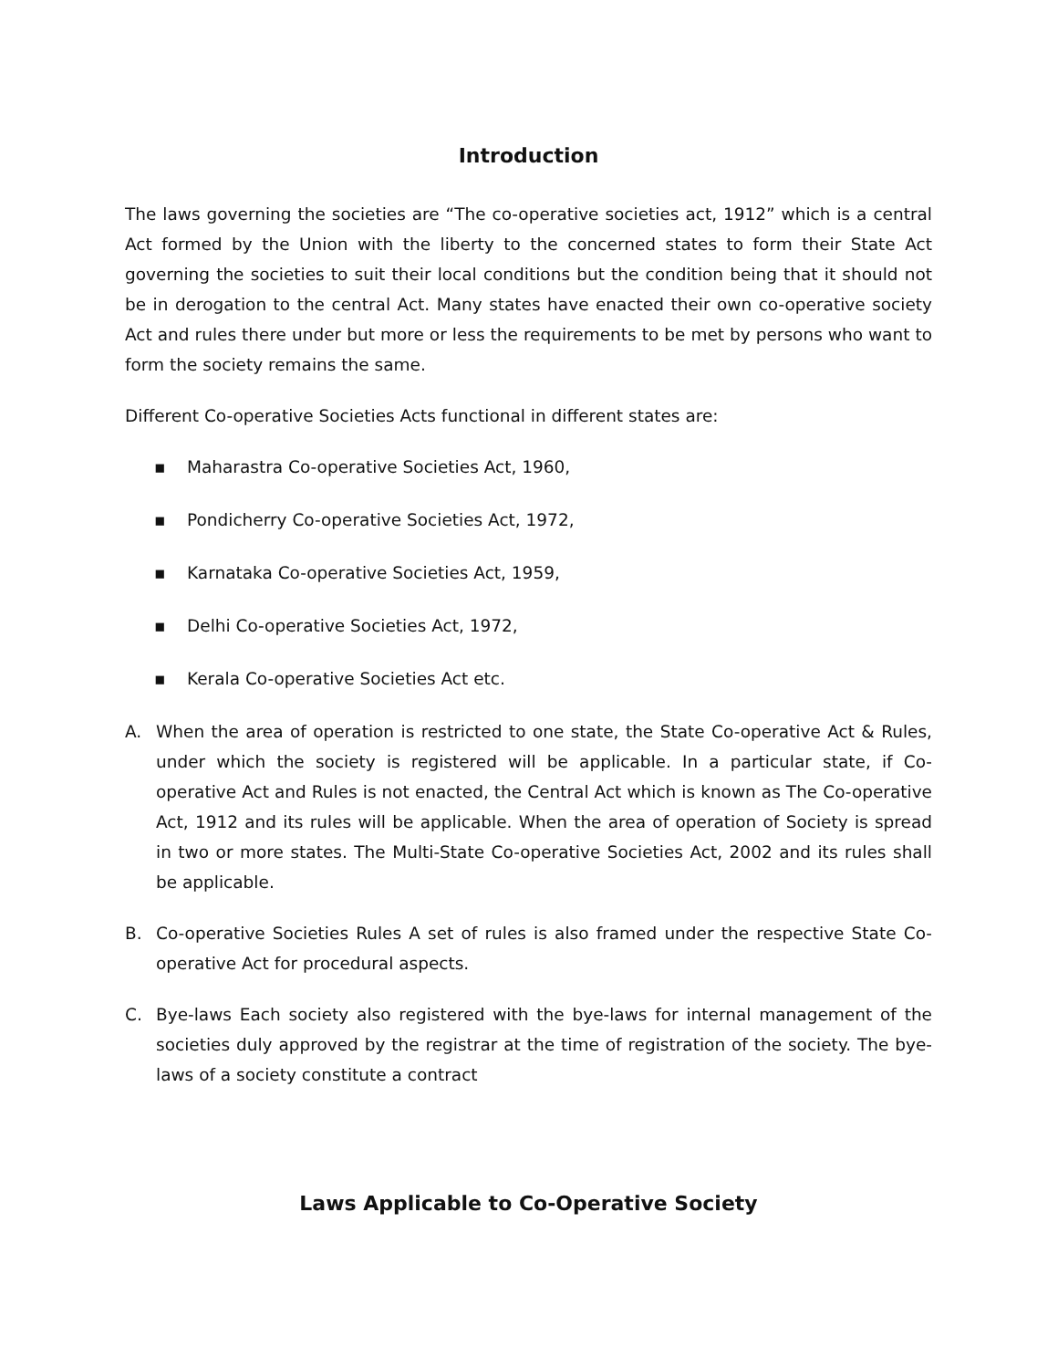Introduction
The laws governing the societies are “The co-operative societies act, 1912” which is a central Act formed by the Union with the liberty to the concerned states to form their State Act governing the societies to suit their local conditions but the condition being that it should not be in derogation to the central Act. Many states have enacted their own co-operative society Act and rules there under but more or less the requirements to be met by persons who want to form the society remains the same.
Different Co-operative Societies Acts functional in different states are:
▪ Maharastra Co-operative Societies Act, 1960,
▪ Pondicherry Co-operative Societies Act, 1972,
▪ Karnataka Co-operative Societies Act, 1959,
▪ Delhi Co-operative Societies Act, 1972,
▪ Kerala Co-operative Societies Act etc.
A. When the area of operation is restricted to one state, the State Co-operative Act & Rules, under which the society is registered will be applicable. In a particular state, if Co-operative Act and Rules is not enacted, the Central Act which is known as The Co-operative Act, 1912 and its rules will be applicable. When the area of operation of Society is spread in two or more states. The Multi-State Co-operative Societies Act, 2002 and its rules shall be applicable.
B. Co-operative Societies Rules A set of rules is also framed under the respective State Co-operative Act for procedural aspects.
C. Bye-laws Each society also registered with the bye-laws for internal management of the societies duly approved by the registrar at the time of registration of the society. The bye-laws of a society constitute a contract
Laws Applicable to Co-Operative Society